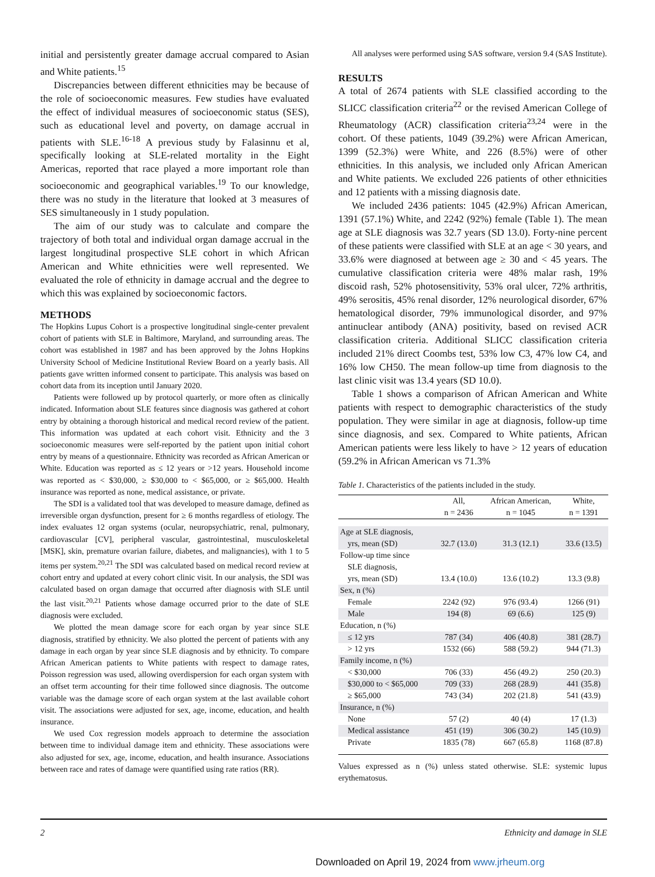initial and persistently greater damage accrual compared to Asian and White patients.<sup>15</sup>
Discrepancies between different ethnicities may be because of the role of socioeconomic measures. Few studies have evaluated the effect of individual measures of socioeconomic status (SES), such as educational level and poverty, on damage accrual in patients with SLE.<sup>16-18</sup> A previous study by Falasinnu et al, specifically looking at SLE-related mortality in the Eight Americas, reported that race played a more important role than socioeconomic and geographical variables.<sup>19</sup> To our knowledge, there was no study in the literature that looked at 3 measures of SES simultaneously in 1 study population.
The aim of our study was to calculate and compare the trajectory of both total and individual organ damage accrual in the largest longitudinal prospective SLE cohort in which African American and White ethnicities were well represented. We evaluated the role of ethnicity in damage accrual and the degree to which this was explained by socioeconomic factors.
METHODS
The Hopkins Lupus Cohort is a prospective longitudinal single-center prevalent cohort of patients with SLE in Baltimore, Maryland, and surrounding areas. The cohort was established in 1987 and has been approved by the Johns Hopkins University School of Medicine Institutional Review Board on a yearly basis. All patients gave written informed consent to participate. This analysis was based on cohort data from its inception until January 2020.
Patients were followed up by protocol quarterly, or more often as clinically indicated. Information about SLE features since diagnosis was gathered at cohort entry by obtaining a thorough historical and medical record review of the patient. This information was updated at each cohort visit. Ethnicity and the 3 socioeconomic measures were self-reported by the patient upon initial cohort entry by means of a questionnaire. Ethnicity was recorded as African American or White. Education was reported as ≤ 12 years or >12 years. Household income was reported as < $30,000, ≥ $30,000 to < $65,000, or ≥ $65,000. Health insurance was reported as none, medical assistance, or private.
The SDI is a validated tool that was developed to measure damage, defined as irreversible organ dysfunction, present for ≥ 6 months regardless of etiology. The index evaluates 12 organ systems (ocular, neuropsychiatric, renal, pulmonary, cardiovascular [CV], peripheral vascular, gastrointestinal, musculoskeletal [MSK], skin, premature ovarian failure, diabetes, and malignancies), with 1 to 5 items per system.<sup>20,21</sup> The SDI was calculated based on medical record review at cohort entry and updated at every cohort clinic visit. In our analysis, the SDI was calculated based on organ damage that occurred after diagnosis with SLE until the last visit.<sup>20,21</sup> Patients whose damage occurred prior to the date of SLE diagnosis were excluded.
We plotted the mean damage score for each organ by year since SLE diagnosis, stratified by ethnicity. We also plotted the percent of patients with any damage in each organ by year since SLE diagnosis and by ethnicity. To compare African American patients to White patients with respect to damage rates, Poisson regression was used, allowing overdispersion for each organ system with an offset term accounting for their time followed since diagnosis. The outcome variable was the damage score of each organ system at the last available cohort visit. The associations were adjusted for sex, age, income, education, and health insurance.
We used Cox regression models approach to determine the association between time to individual damage item and ethnicity. These associations were also adjusted for sex, age, income, education, and health insurance. Associations between race and rates of damage were quantified using rate ratios (RR).
All analyses were performed using SAS software, version 9.4 (SAS Institute).
RESULTS
A total of 2674 patients with SLE classified according to the SLICC classification criteria<sup>22</sup> or the revised American College of Rheumatology (ACR) classification criteria<sup>23,24</sup> were in the cohort. Of these patients, 1049 (39.2%) were African American, 1399 (52.3%) were White, and 226 (8.5%) were of other ethnicities. In this analysis, we included only African American and White patients. We excluded 226 patients of other ethnicities and 12 patients with a missing diagnosis date.
We included 2436 patients: 1045 (42.9%) African American, 1391 (57.1%) White, and 2242 (92%) female (Table 1). The mean age at SLE diagnosis was 32.7 years (SD 13.0). Forty-nine percent of these patients were classified with SLE at an age < 30 years, and 33.6% were diagnosed at between age ≥ 30 and < 45 years. The cumulative classification criteria were 48% malar rash, 19% discoid rash, 52% photosensitivity, 53% oral ulcer, 72% arthritis, 49% serositis, 45% renal disorder, 12% neurological disorder, 67% hematological disorder, 79% immunological disorder, and 97% antinuclear antibody (ANA) positivity, based on revised ACR classification criteria. Additional SLICC classification criteria included 21% direct Coombs test, 53% low C3, 47% low C4, and 16% low CH50. The mean follow-up time from diagnosis to the last clinic visit was 13.4 years (SD 10.0).
Table 1 shows a comparison of African American and White patients with respect to demographic characteristics of the study population. They were similar in age at diagnosis, follow-up time since diagnosis, and sex. Compared to White patients, African American patients were less likely to have > 12 years of education (59.2% in African American vs 71.3%
Table 1. Characteristics of the patients included in the study.
| | All, n = 2436 | African American, n = 1045 | White, n = 1391 |
| --- | --- | --- | --- |
| Age at SLE diagnosis, | | | |
| yrs, mean (SD) | 32.7 (13.0) | 31.3 (12.1) | 33.6 (13.5) |
| Follow-up time since | | | |
| SLE diagnosis, | | | |
| yrs, mean (SD) | 13.4 (10.0) | 13.6 (10.2) | 13.3 (9.8) |
| Sex, n (%) | | | |
| Female | 2242 (92) | 976 (93.4) | 1266 (91) |
| Male | 194 (8) | 69 (6.6) | 125 (9) |
| Education, n (%) | | | |
| ≤ 12 yrs | 787 (34) | 406 (40.8) | 381 (28.7) |
| > 12 yrs | 1532 (66) | 588 (59.2) | 944 (71.3) |
| Family income, n (%) | | | |
| < $30,000 | 706 (33) | 456 (49.2) | 250 (20.3) |
| $30,000 to < $65,000 | 709 (33) | 268 (28.9) | 441 (35.8) |
| ≥ $65,000 | 743 (34) | 202 (21.8) | 541 (43.9) |
| Insurance, n (%) | | | |
| None | 57 (2) | 40 (4) | 17 (1.3) |
| Medical assistance | 451 (19) | 306 (30.2) | 145 (10.9) |
| Private | 1835 (78) | 667 (65.8) | 1168 (87.8) |
Values expressed as n (%) unless stated otherwise. SLE: systemic lupus erythematosus.
2 Ethnicity and damage in SLE
Downloaded on April 19, 2024 from www.jrheum.org